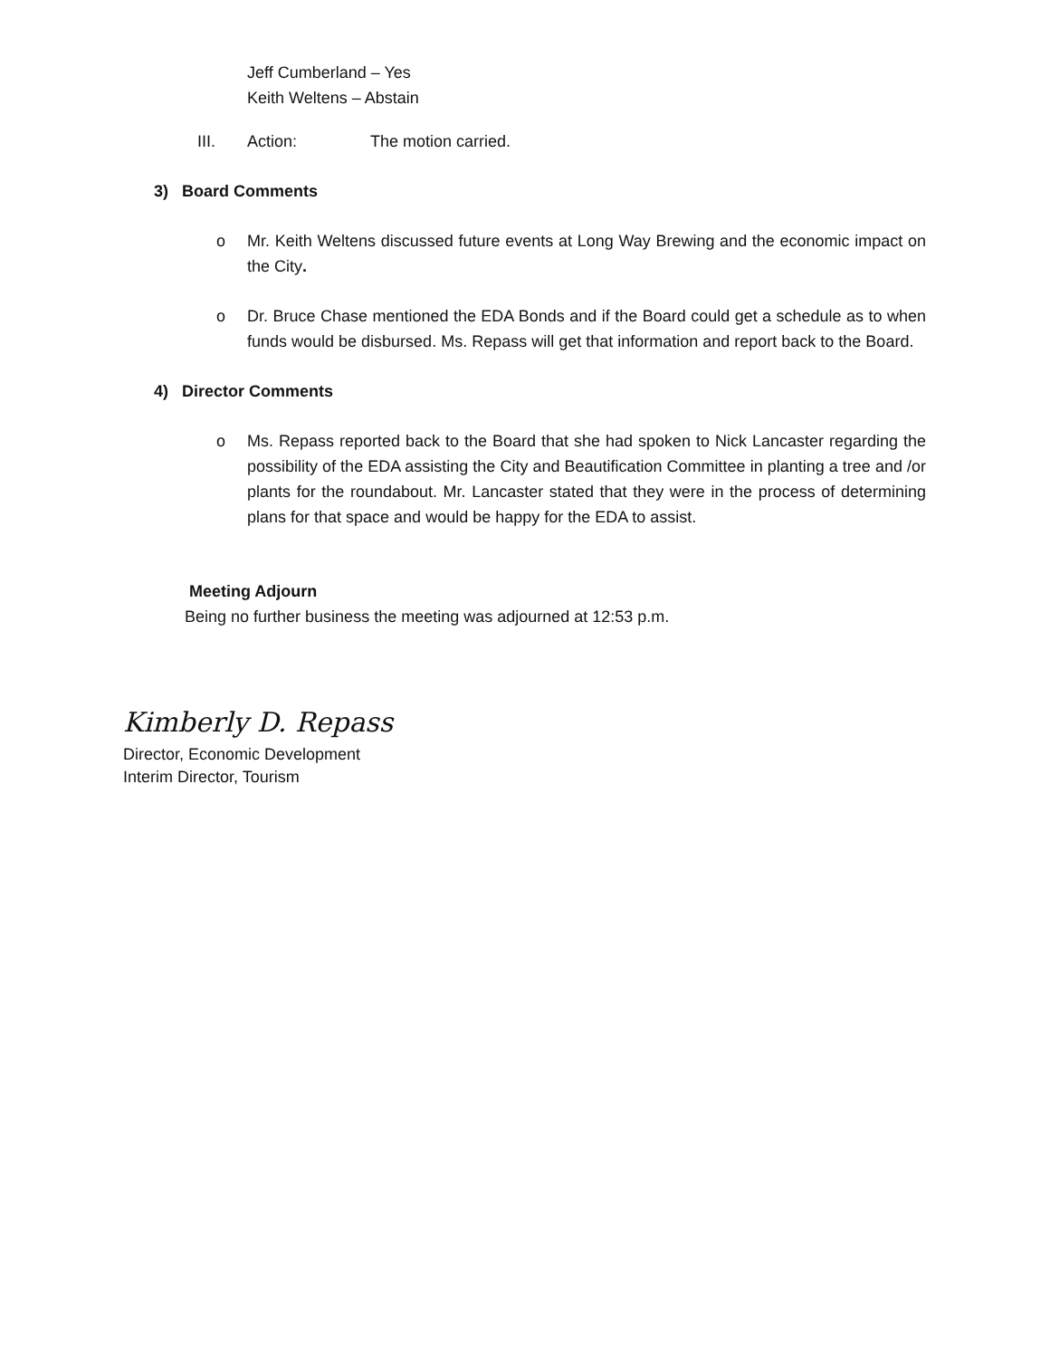Jeff Cumberland – Yes
Keith Weltens – Abstain
III. Action: The motion carried.
3) Board Comments
o Mr. Keith Weltens discussed future events at Long Way Brewing and the economic impact on the City.
o Dr. Bruce Chase mentioned the EDA Bonds and if the Board could get a schedule as to when funds would be disbursed. Ms. Repass will get that information and report back to the Board.
4) Director Comments
o Ms. Repass reported back to the Board that she had spoken to Nick Lancaster regarding the possibility of the EDA assisting the City and Beautification Committee in planting a tree and /or plants for the roundabout. Mr. Lancaster stated that they were in the process of determining plans for that space and would be happy for the EDA to assist.
Meeting Adjourn
Being no further business the meeting was adjourned at 12:53 p.m.
Kimberly D. Repass
Director, Economic Development
Interim Director, Tourism